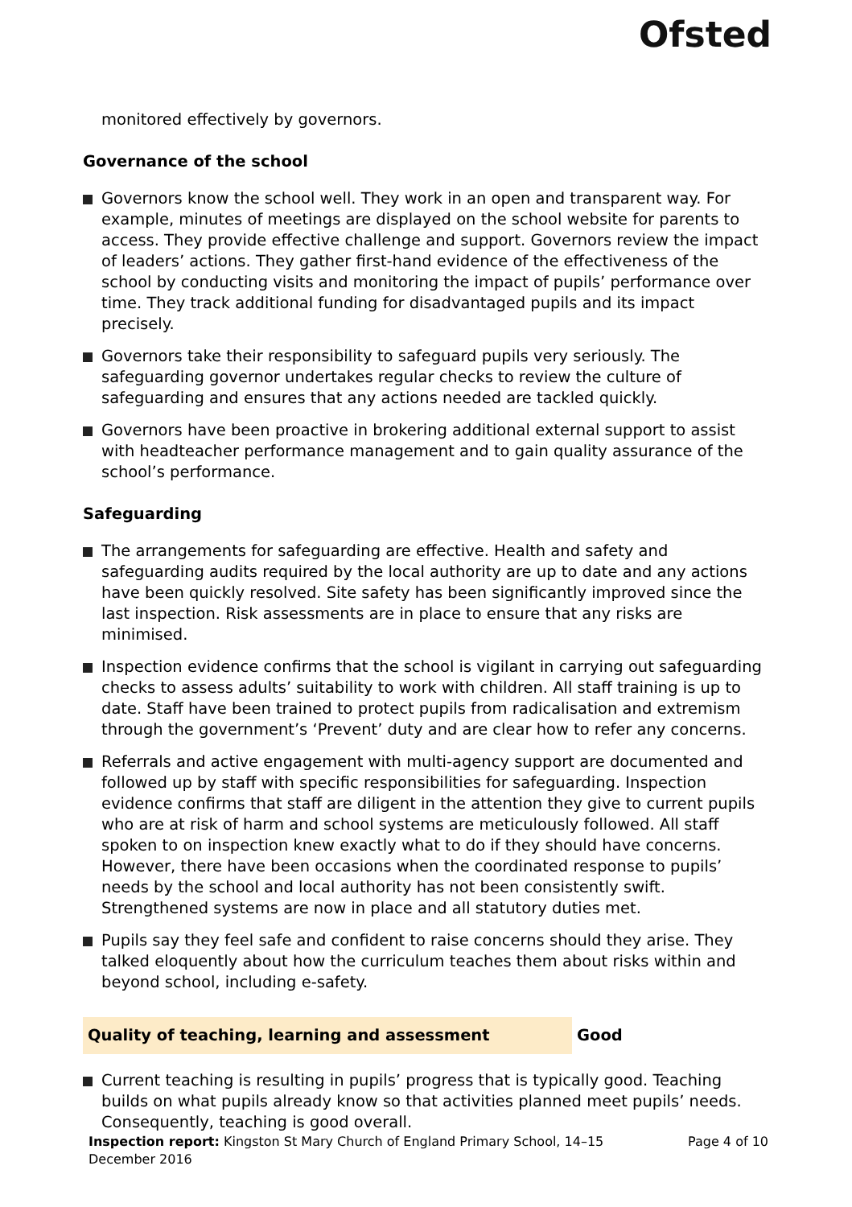Ofsted
monitored effectively by governors.
Governance of the school
Governors know the school well. They work in an open and transparent way. For example, minutes of meetings are displayed on the school website for parents to access. They provide effective challenge and support. Governors review the impact of leaders’ actions. They gather first-hand evidence of the effectiveness of the school by conducting visits and monitoring the impact of pupils’ performance over time. They track additional funding for disadvantaged pupils and its impact precisely.
Governors take their responsibility to safeguard pupils very seriously. The safeguarding governor undertakes regular checks to review the culture of safeguarding and ensures that any actions needed are tackled quickly.
Governors have been proactive in brokering additional external support to assist with headteacher performance management and to gain quality assurance of the school’s performance.
Safeguarding
The arrangements for safeguarding are effective. Health and safety and safeguarding audits required by the local authority are up to date and any actions have been quickly resolved. Site safety has been significantly improved since the last inspection. Risk assessments are in place to ensure that any risks are minimised.
Inspection evidence confirms that the school is vigilant in carrying out safeguarding checks to assess adults’ suitability to work with children. All staff training is up to date. Staff have been trained to protect pupils from radicalisation and extremism through the government’s ‘Prevent’ duty and are clear how to refer any concerns.
Referrals and active engagement with multi-agency support are documented and followed up by staff with specific responsibilities for safeguarding. Inspection evidence confirms that staff are diligent in the attention they give to current pupils who are at risk of harm and school systems are meticulously followed. All staff spoken to on inspection knew exactly what to do if they should have concerns. However, there have been occasions when the coordinated response to pupils’ needs by the school and local authority has not been consistently swift. Strengthened systems are now in place and all statutory duties met.
Pupils say they feel safe and confident to raise concerns should they arise. They talked eloquently about how the curriculum teaches them about risks within and beyond school, including e-safety.
Quality of teaching, learning and assessment Good
Current teaching is resulting in pupils’ progress that is typically good. Teaching builds on what pupils already know so that activities planned meet pupils’ needs. Consequently, teaching is good overall.
Inspection report: Kingston St Mary Church of England Primary School, 14–15
December 2016
Page 4 of 10